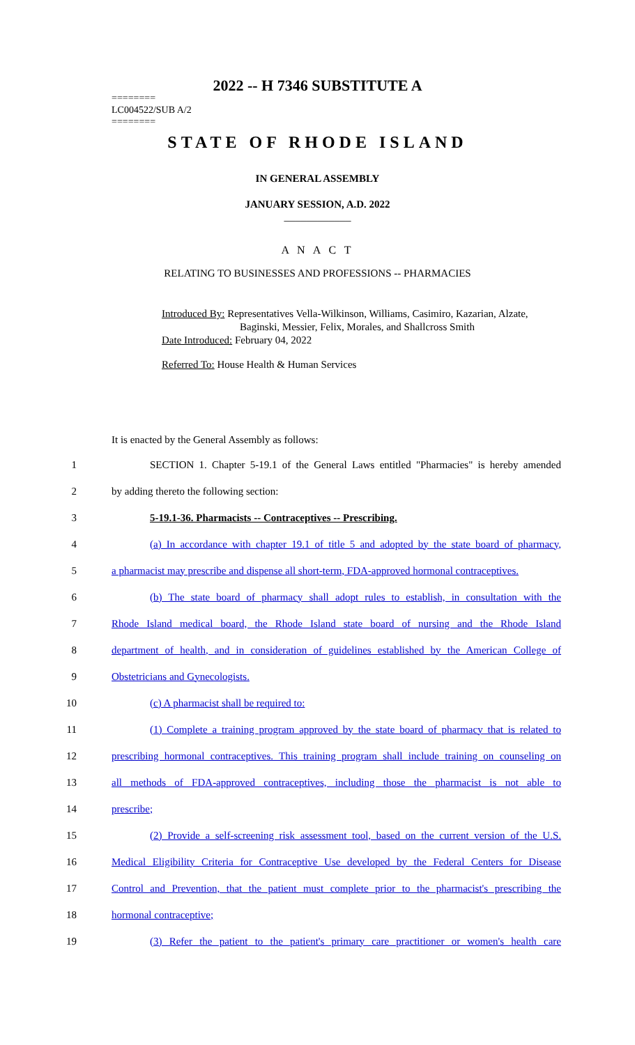2022 -- H 7346 SUBSTITUTE A
========
LC004522/SUB A/2
========
STATE OF RHODE ISLAND
IN GENERAL ASSEMBLY
JANUARY SESSION, A.D. 2022
____________
A N A C T
RELATING TO BUSINESSES AND PROFESSIONS -- PHARMACIES
Introduced By: Representatives Vella-Wilkinson, Williams, Casimiro, Kazarian, Alzate,
Baginski, Messier, Felix, Morales, and Shallcross Smith
Date Introduced: February 04, 2022
Referred To: House Health & Human Services
It is enacted by the General Assembly as follows:
1 SECTION 1. Chapter 5-19.1 of the General Laws entitled "Pharmacies" is hereby amended
2 by adding thereto the following section:
3 5-19.1-36. Pharmacists -- Contraceptives -- Prescribing.
4 (a) In accordance with chapter 19.1 of title 5 and adopted by the state board of pharmacy,
5 a pharmacist may prescribe and dispense all short-term, FDA-approved hormonal contraceptives.
6 (b) The state board of pharmacy shall adopt rules to establish, in consultation with the
7 Rhode Island medical board, the Rhode Island state board of nursing and the Rhode Island
8 department of health, and in consideration of guidelines established by the American College of
9 Obstetricians and Gynecologists.
10 (c) A pharmacist shall be required to:
11 (1) Complete a training program approved by the state board of pharmacy that is related to
12 prescribing hormonal contraceptives. This training program shall include training on counseling on
13 all methods of FDA-approved contraceptives, including those the pharmacist is not able to
14 prescribe;
15 (2) Provide a self-screening risk assessment tool, based on the current version of the U.S.
16 Medical Eligibility Criteria for Contraceptive Use developed by the Federal Centers for Disease
17 Control and Prevention, that the patient must complete prior to the pharmacist's prescribing the
18 hormonal contraceptive;
19 (3) Refer the patient to the patient's primary care practitioner or women's health care